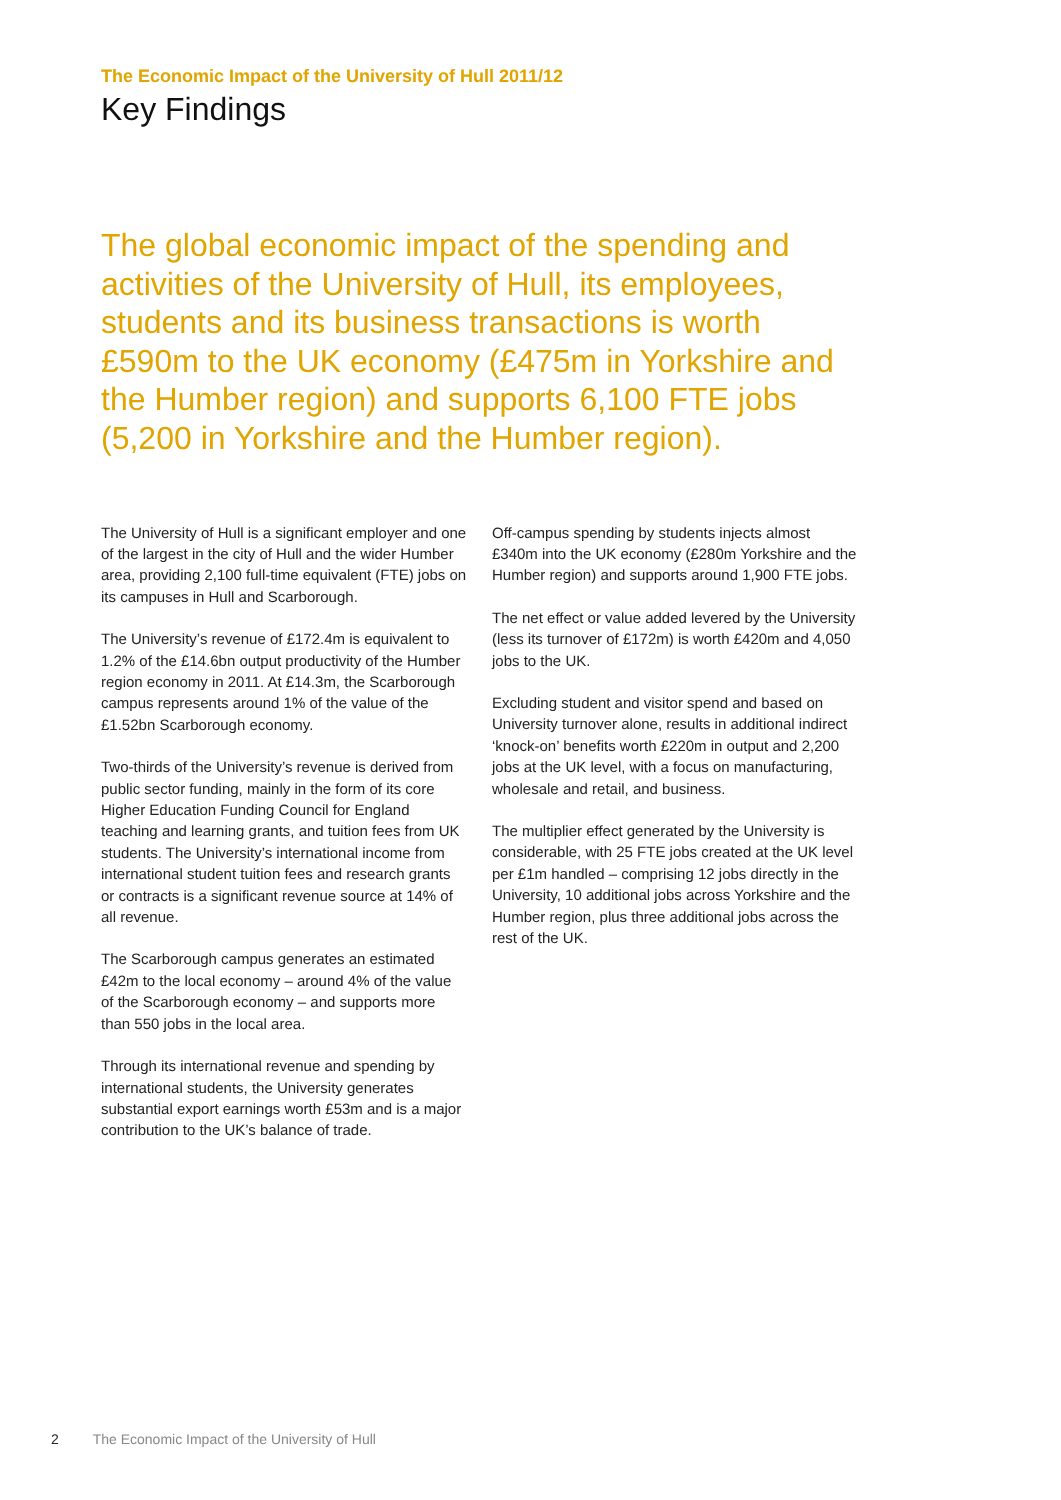The Economic Impact of the University of Hull 2011/12
Key Findings
The global economic impact of the spending and activities of the University of Hull, its employees, students and its business transactions is worth £590m to the UK economy (£475m in Yorkshire and the Humber region) and supports 6,100 FTE jobs (5,200 in Yorkshire and the Humber region).
The University of Hull is a significant employer and one of the largest in the city of Hull and the wider Humber area, providing 2,100 full-time equivalent (FTE) jobs on its campuses in Hull and Scarborough.
The University’s revenue of £172.4m is equivalent to 1.2% of the £14.6bn output productivity of the Humber region economy in 2011. At £14.3m, the Scarborough campus represents around 1% of the value of the £1.52bn Scarborough economy.
Two-thirds of the University’s revenue is derived from public sector funding, mainly in the form of its core Higher Education Funding Council for England teaching and learning grants, and tuition fees from UK students. The University’s international income from international student tuition fees and research grants or contracts is a significant revenue source at 14% of all revenue.
The Scarborough campus generates an estimated £42m to the local economy – around 4% of the value of the Scarborough economy – and supports more than 550 jobs in the local area.
Through its international revenue and spending by international students, the University generates substantial export earnings worth £53m and is a major contribution to the UK’s balance of trade.
Off-campus spending by students injects almost £340m into the UK economy (£280m Yorkshire and the Humber region) and supports around 1,900 FTE jobs.
The net effect or value added levered by the University (less its turnover of £172m) is worth £420m and 4,050 jobs to the UK.
Excluding student and visitor spend and based on University turnover alone, results in additional indirect ‘knock-on’ benefits worth £220m in output and 2,200 jobs at the UK level, with a focus on manufacturing, wholesale and retail, and business.
The multiplier effect generated by the University is considerable, with 25 FTE jobs created at the UK level per £1m handled – comprising 12 jobs directly in the University, 10 additional jobs across Yorkshire and the Humber region, plus three additional jobs across the rest of the UK.
2 The Economic Impact of the University of Hull